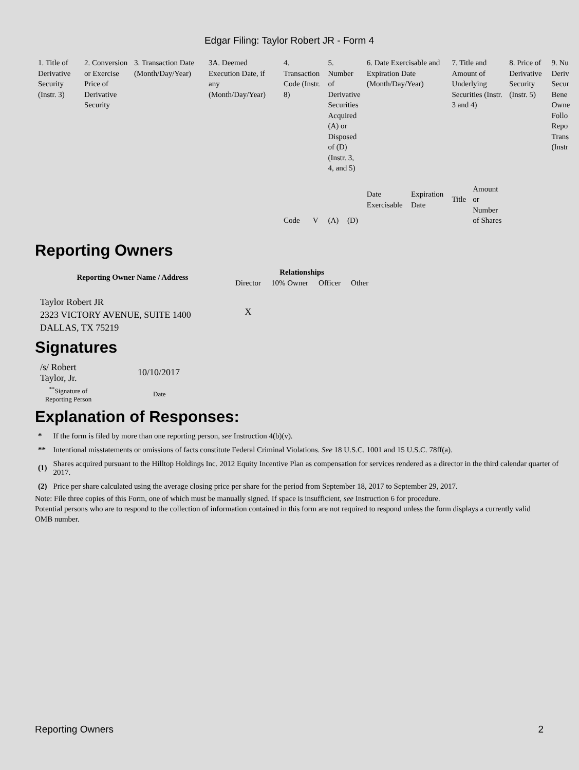Edgar Filing: Taylor Robert JR - Form 4
| 1. Title of Derivative Security (Instr. 3) | 2. Conversion or Exercise Price of Derivative Security | 3. Transaction Date (Month/Day/Year) | 3A. Deemed Execution Date, if any (Month/Day/Year) | 4. Transaction Code (Instr. 8) | | 5. Number of Derivative Securities Acquired (A) or Disposed of (D) (Instr. 3, 4, and 5) | | 6. Date Exercisable and Expiration Date (Month/Day/Year) | | 7. Title and Amount of Underlying Securities (Instr. 3 and 4) | | 8. Price of Derivative Security (Instr. 5) | 9. Nu Deriv Secur Bene Owne Follo Repo Trans (Instr |
| | | | | Code | V | (A) | (D) | Date Exercisable | Expiration Date | Title | Amount or Number of Shares | | |
Reporting Owners
| Reporting Owner Name / Address | Relationships | | | |
| --- | --- | --- | --- | --- |
| | Director | 10% Owner | Officer | Other |
| Taylor Robert JR 2323 VICTORY AVENUE, SUITE 1400 DALLAS, TX 75219 | X | | | |
Signatures
| /s/ Robert Taylor, Jr. | 10/10/2017 |
| <sup>**</sup> Signature of Reporting Person | Date |
Explanation of Responses:
| * | If the form is filed by more than one reporting person, see Instruction 4(b)(v). |
| ** | Intentional misstatements or omissions of facts constitute Federal Criminal Violations. See 18 U.S.C. 1001 and 15 U.S.C. 78ff(a). |
| (1) | Shares acquired pursuant to the Hilltop Holdings Inc. 2012 Equity Incentive Plan as compensation for services rendered as a director in the third calendar quarter of 2017. |
| (2) | Price per share calculated using the average closing price per share for the period from September 18, 2017 to September 29, 2017. |
Note: File three copies of this Form, one of which must be manually signed. If space is insufficient, see Instruction 6 for procedure.
Potential persons who are to respond to the collection of information contained in this form are not required to respond unless the form displays a currently valid OMB number.
Reporting Owners 2